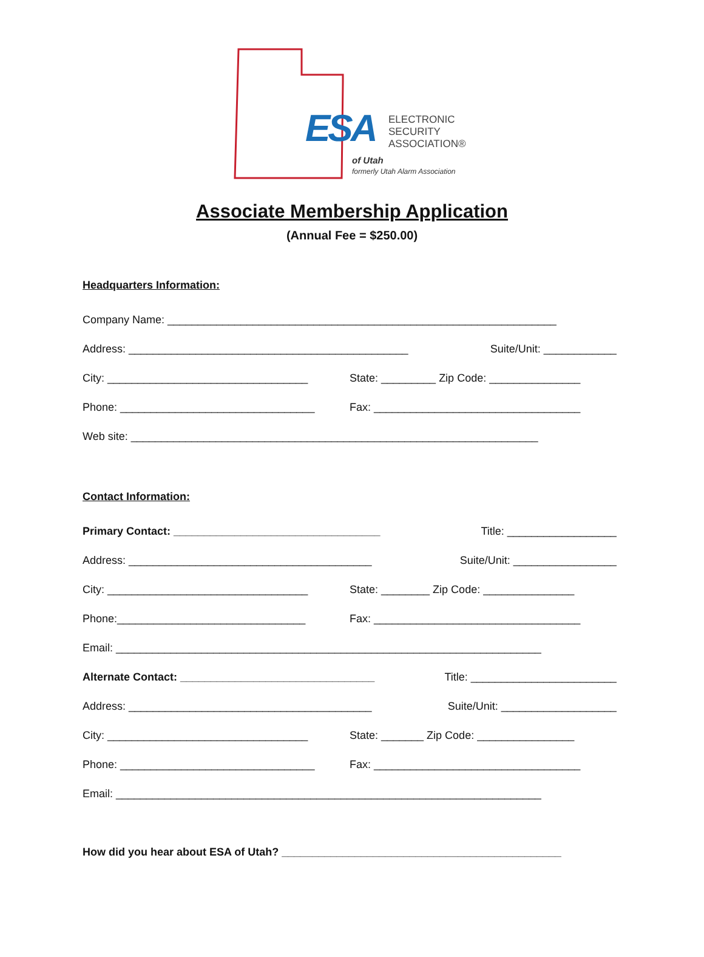ESA
ELECTRONIC
SECURITY
ASSOCIATION®
of Utah
formerly Utah Alarm Association
Associate Membership Application
(Annual Fee = $250.00)
Headquarters Information:
Company Name: ________________________________________________________________
Address: ______________________________________________ Suite/Unit: ____________
City: _________________________________ State: _________ Zip Code: _______________
Phone: ________________________________ Fax: __________________________________
Web site: ___________________________________________________________________
Contact Information:
Primary Contact: __________________________________ Title: __________________
Address: ________________________________________ Suite/Unit: _________________
City: _________________________________ State: ________ Zip Code: _______________
Phone:_______________________________ Fax: __________________________________
Email: ______________________________________________________________________
Alternate Contact: ________________________________ Title: ________________________
Address: ________________________________________ Suite/Unit: ___________________
City: _________________________________ State: _______ Zip Code: ________________
Phone: ________________________________ Fax: __________________________________
Email: ______________________________________________________________________
How did you hear about ESA of Utah? ______________________________________________